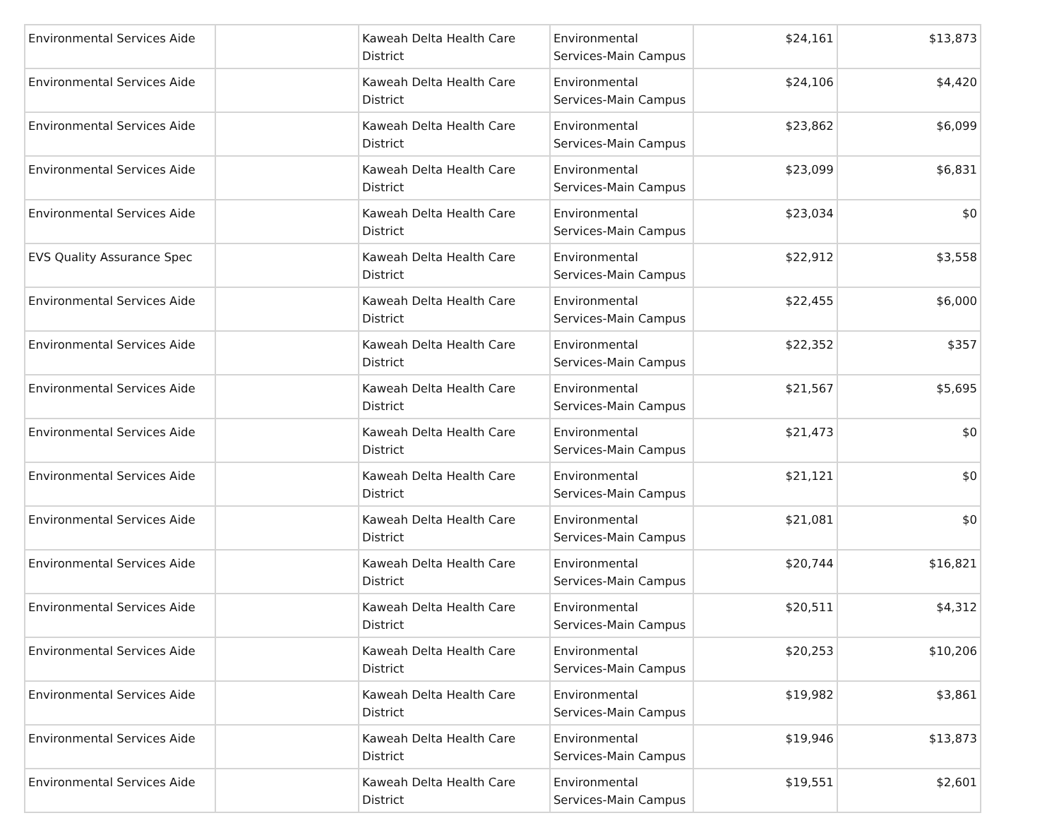| Environmental Services Aide | | Kaweah Delta Health Care District | Environmental Services-Main Campus | $24,161 | $13,873 |
| Environmental Services Aide | | Kaweah Delta Health Care District | Environmental Services-Main Campus | $24,106 | $4,420 |
| Environmental Services Aide | | Kaweah Delta Health Care District | Environmental Services-Main Campus | $23,862 | $6,099 |
| Environmental Services Aide | | Kaweah Delta Health Care District | Environmental Services-Main Campus | $23,099 | $6,831 |
| Environmental Services Aide | | Kaweah Delta Health Care District | Environmental Services-Main Campus | $23,034 | $0 |
| EVS Quality Assurance Spec | | Kaweah Delta Health Care District | Environmental Services-Main Campus | $22,912 | $3,558 |
| Environmental Services Aide | | Kaweah Delta Health Care District | Environmental Services-Main Campus | $22,455 | $6,000 |
| Environmental Services Aide | | Kaweah Delta Health Care District | Environmental Services-Main Campus | $22,352 | $357 |
| Environmental Services Aide | | Kaweah Delta Health Care District | Environmental Services-Main Campus | $21,567 | $5,695 |
| Environmental Services Aide | | Kaweah Delta Health Care District | Environmental Services-Main Campus | $21,473 | $0 |
| Environmental Services Aide | | Kaweah Delta Health Care District | Environmental Services-Main Campus | $21,121 | $0 |
| Environmental Services Aide | | Kaweah Delta Health Care District | Environmental Services-Main Campus | $21,081 | $0 |
| Environmental Services Aide | | Kaweah Delta Health Care District | Environmental Services-Main Campus | $20,744 | $16,821 |
| Environmental Services Aide | | Kaweah Delta Health Care District | Environmental Services-Main Campus | $20,511 | $4,312 |
| Environmental Services Aide | | Kaweah Delta Health Care District | Environmental Services-Main Campus | $20,253 | $10,206 |
| Environmental Services Aide | | Kaweah Delta Health Care District | Environmental Services-Main Campus | $19,982 | $3,861 |
| Environmental Services Aide | | Kaweah Delta Health Care District | Environmental Services-Main Campus | $19,946 | $13,873 |
| Environmental Services Aide | | Kaweah Delta Health Care District | Environmental Services-Main Campus | $19,551 | $2,601 |